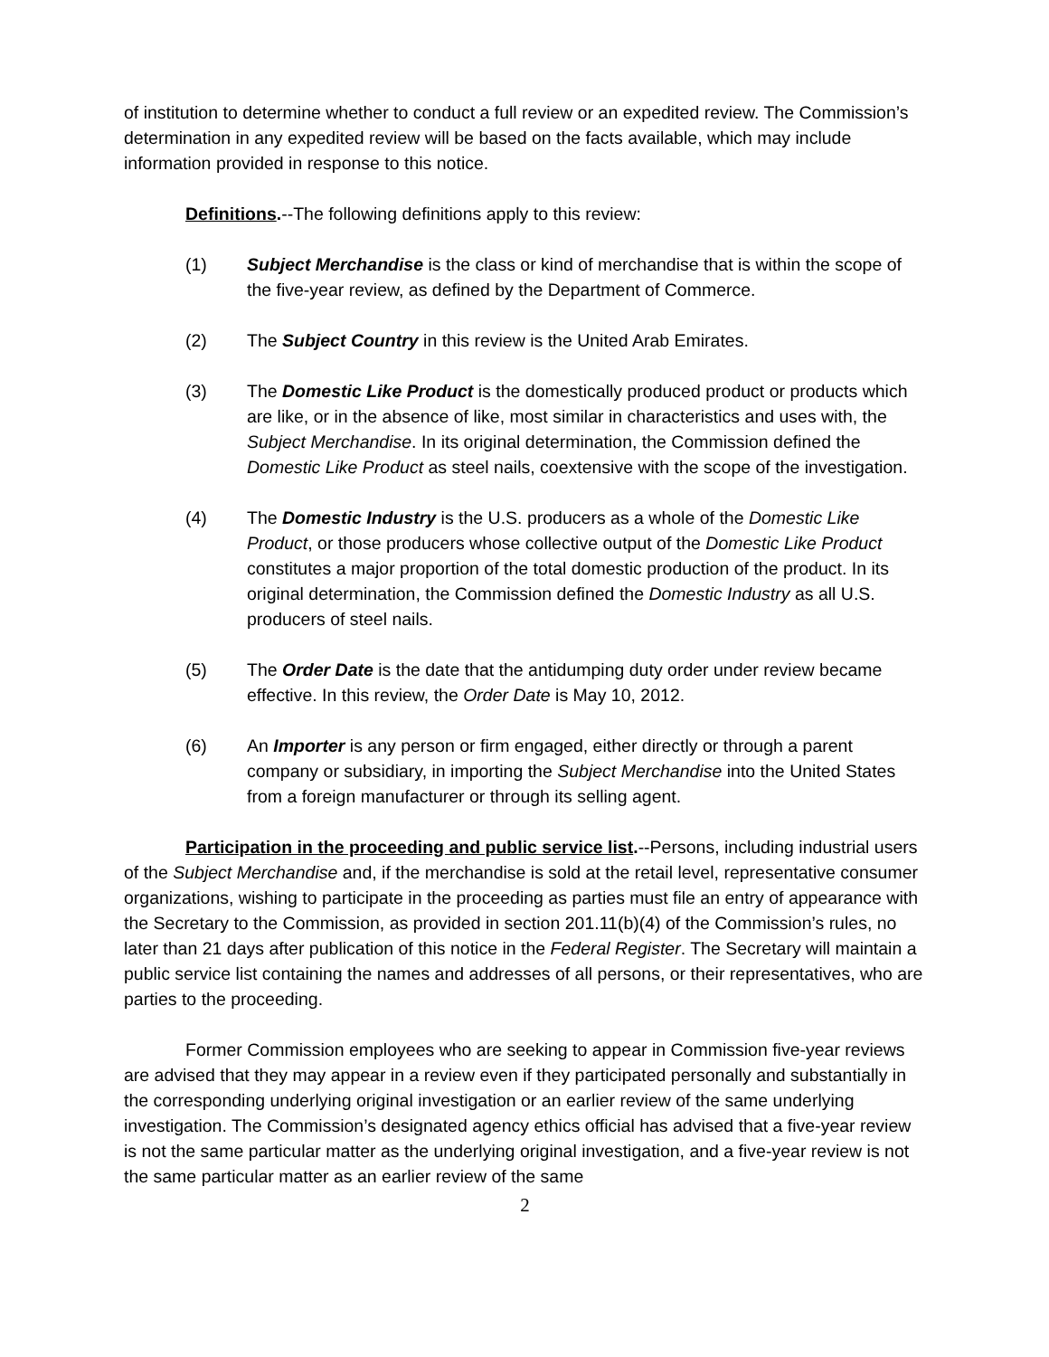of institution to determine whether to conduct a full review or an expedited review. The Commission’s determination in any expedited review will be based on the facts available, which may include information provided in response to this notice.
Definitions.--The following definitions apply to this review:
(1) Subject Merchandise is the class or kind of merchandise that is within the scope of the five-year review, as defined by the Department of Commerce.
(2) The Subject Country in this review is the United Arab Emirates.
(3) The Domestic Like Product is the domestically produced product or products which are like, or in the absence of like, most similar in characteristics and uses with, the Subject Merchandise. In its original determination, the Commission defined the Domestic Like Product as steel nails, coextensive with the scope of the investigation.
(4) The Domestic Industry is the U.S. producers as a whole of the Domestic Like Product, or those producers whose collective output of the Domestic Like Product constitutes a major proportion of the total domestic production of the product. In its original determination, the Commission defined the Domestic Industry as all U.S. producers of steel nails.
(5) The Order Date is the date that the antidumping duty order under review became effective. In this review, the Order Date is May 10, 2012.
(6) An Importer is any person or firm engaged, either directly or through a parent company or subsidiary, in importing the Subject Merchandise into the United States from a foreign manufacturer or through its selling agent.
Participation in the proceeding and public service list.--Persons, including industrial users of the Subject Merchandise and, if the merchandise is sold at the retail level, representative consumer organizations, wishing to participate in the proceeding as parties must file an entry of appearance with the Secretary to the Commission, as provided in section 201.11(b)(4) of the Commission’s rules, no later than 21 days after publication of this notice in the Federal Register. The Secretary will maintain a public service list containing the names and addresses of all persons, or their representatives, who are parties to the proceeding.
Former Commission employees who are seeking to appear in Commission five-year reviews are advised that they may appear in a review even if they participated personally and substantially in the corresponding underlying original investigation or an earlier review of the same underlying investigation. The Commission’s designated agency ethics official has advised that a five-year review is not the same particular matter as the underlying original investigation, and a five-year review is not the same particular matter as an earlier review of the same
2